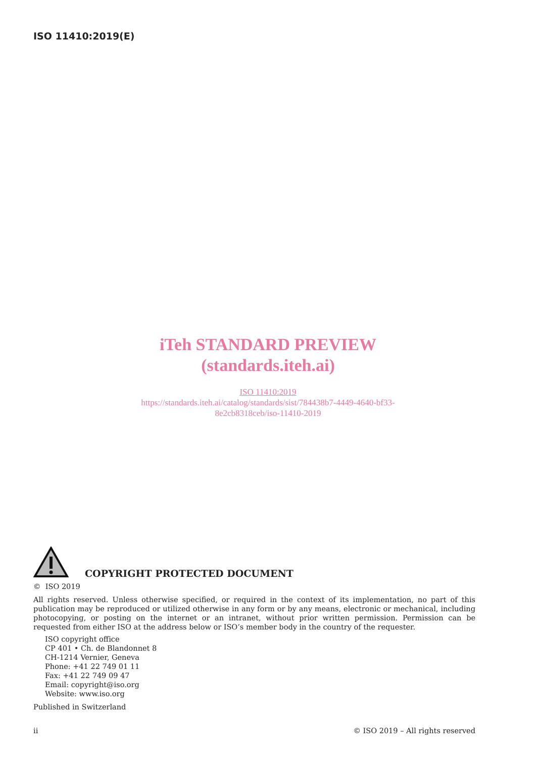ISO 11410:2019(E)
iTeh STANDARD PREVIEW
(standards.iteh.ai)
ISO 11410:2019
https://standards.iteh.ai/catalog/standards/sist/784438b7-4449-4640-bf33-
8e2cb8318ceb/iso-11410-2019
COPYRIGHT PROTECTED DOCUMENT
© ISO 2019
All rights reserved. Unless otherwise specified, or required in the context of its implementation, no part of this publication may be reproduced or utilized otherwise in any form or by any means, electronic or mechanical, including photocopying, or posting on the internet or an intranet, without prior written permission. Permission can be requested from either ISO at the address below or ISO’s member body in the country of the requester.
ISO copyright office
CP 401 • Ch. de Blandonnet 8
CH-1214 Vernier, Geneva
Phone: +41 22 749 01 11
Fax: +41 22 749 09 47
Email: copyright@iso.org
Website: www.iso.org
Published in Switzerland
ii © ISO 2019 – All rights reserved